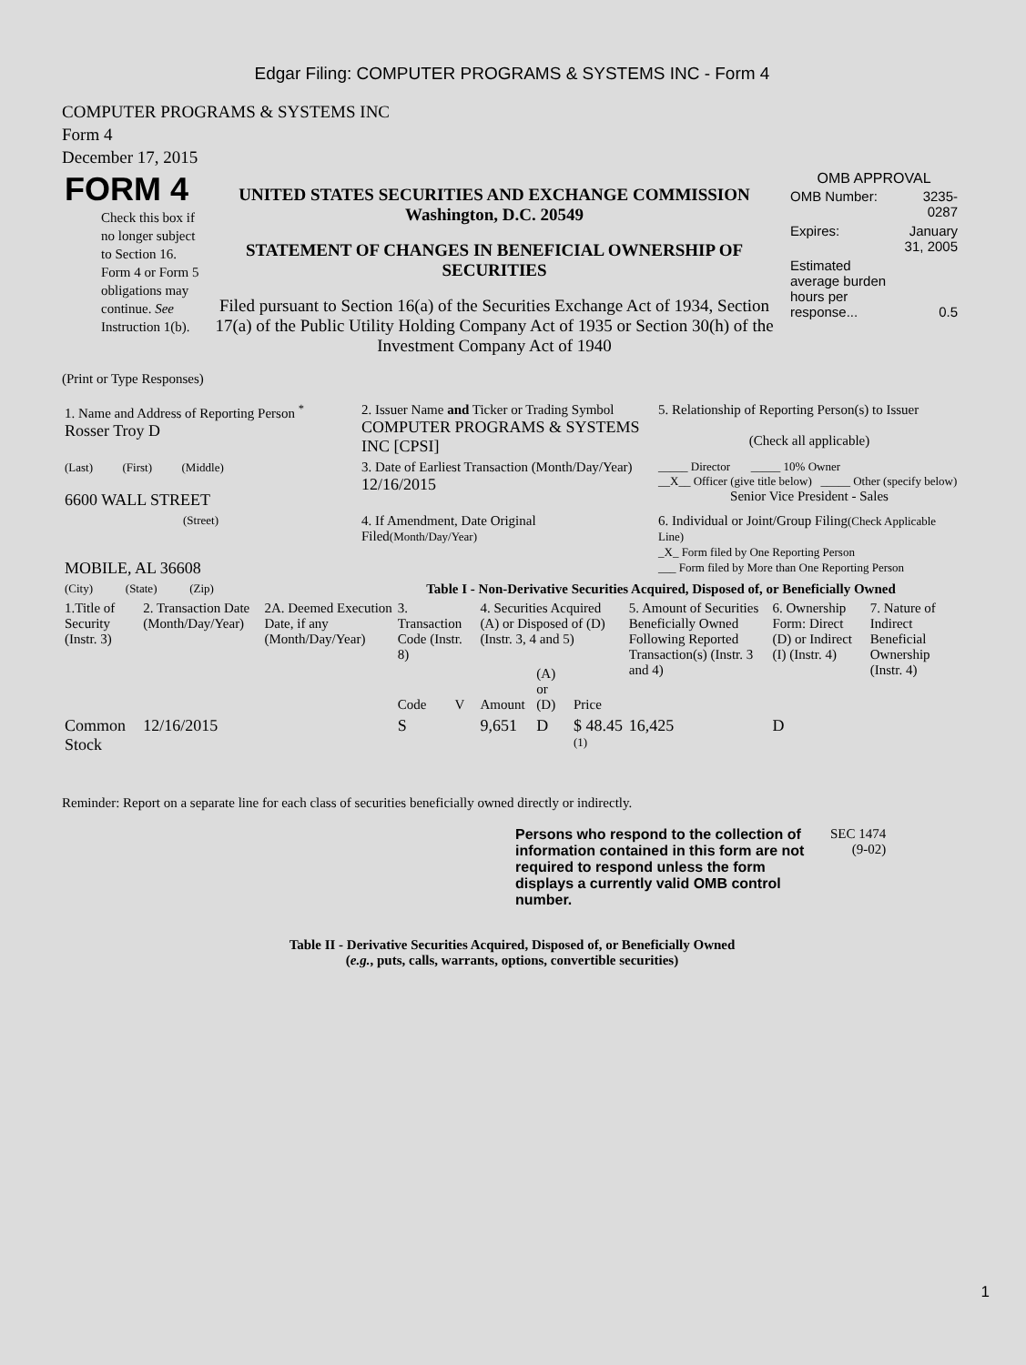Edgar Filing: COMPUTER PROGRAMS & SYSTEMS INC - Form 4
COMPUTER PROGRAMS & SYSTEMS INC
Form 4
December 17, 2015
| FORM 4 Check this box if no longer subject to Section 16. Form 4 or Form 5 obligations may continue. See Instruction 1(b). | UNITED STATES SECURITIES AND EXCHANGE COMMISSION Washington, D.C. 20549 STATEMENT OF CHANGES IN BENEFICIAL OWNERSHIP OF SECURITIES Filed pursuant to Section 16(a) of the Securities Exchange Act of 1934, Section 17(a) of the Public Utility Holding Company Act of 1935 or Section 30(h) of the Investment Company Act of 1940 | OMB APPROVAL / OMB Number: / 3235-0287 / / Expires: / January 31, 2005 / / Estimated average burden hours per response... / 0.5 / |
(Print or Type Responses)
| 1. Name and Address of Reporting Person <sup>*</sup> Rosser Troy D | 2. Issuer Name and Ticker or Trading Symbol COMPUTER PROGRAMS & SYSTEMS INC [CPSI] | 5. Relationship of Reporting Person(s) to Issuer (Check all applicable) |
| (Last) (First) (Middle) 6600 WALL STREET | 3. Date of Earliest Transaction (Month/Day/Year) 12/16/2015 | _____ Director _____ 10% Owner __X__ Officer (give title below) _____ Other (specify below) Senior Vice President - Sales |
| (Street) MOBILE, AL 36608 | 4. If Amendment, Date Original Filed (Month/Day/Year) | 6. Individual or Joint/Group Filing (Check Applicable Line) _X_ Form filed by One Reporting Person ___ Form filed by More than One Reporting Person |
| (City) (State) (Zip) | Table I - Non-Derivative Securities Acquired, Disposed of, or Beneficially Owned | |
| 1.Title of Security (Instr. 3) | 2. Transaction Date (Month/Day/Year) | 2A. Deemed Execution Date, if any (Month/Day/Year) | 3. Transaction Code (Instr. 8) | | 4. Securities Acquired (A) or Disposed of (D) (Instr. 3, 4 and 5) | | | 5. Amount of Securities Beneficially Owned Following Reported Transaction(s) (Instr. 3 and 4) | 6. Ownership Form: Direct (D) or Indirect (I) (Instr. 4) | 7. Nature of Indirect Beneficial Ownership (Instr. 4) |
| --- | --- | --- | --- | --- | --- | --- | --- | --- | --- | --- |
| | | | Code | V | Amount | (A) or (D) | Price | | | |
| Common Stock | 12/16/2015 | | S | | 9,651 | D | $ 48.45 <sup>(1)</sup> | 16,425 | D | |
Reminder: Report on a separate line for each class of securities beneficially owned directly or indirectly.
| Persons who respond to the collection of information contained in this form are not required to respond unless the form displays a currently valid OMB control number. | SEC 1474 (9-02) |
Table II - Derivative Securities Acquired, Disposed of, or Beneficially Owned
(e.g., puts, calls, warrants, options, convertible securities)
1